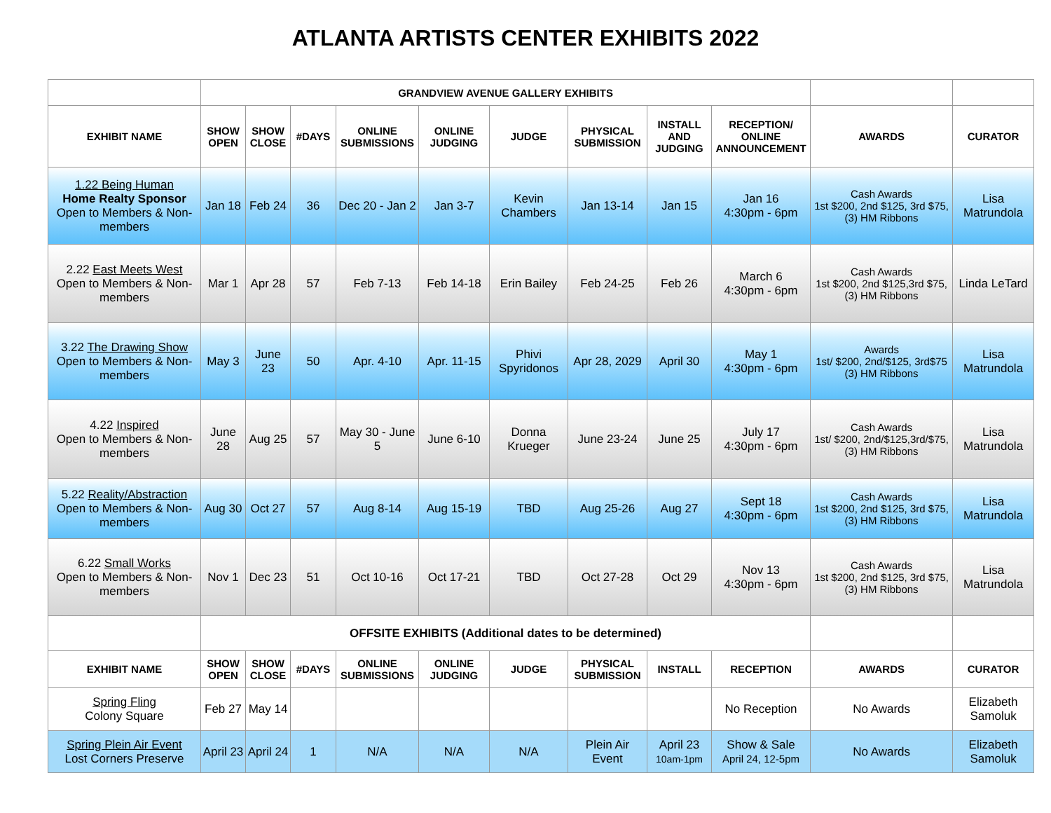ATLANTA ARTISTS CENTER EXHIBITS 2022
| | GRANDVIEW AVENUE GALLERY EXHIBITS | | | | | | | | | | |
| EXHIBIT NAME | SHOW OPEN | SHOW CLOSE | #DAYS | ONLINE SUBMISSIONS | ONLINE JUDGING | JUDGE | PHYSICAL SUBMISSION | INSTALL AND JUDGING | RECEPTION/ ONLINE ANNOUNCEMENT | AWARDS | CURATOR |
| 1.22 Being Human Home Realty Sponsor Open to Members & Non-members | Jan 18 | Feb 24 | 36 | Dec 20 - Jan 2 | Jan 3-7 | Kevin Chambers | Jan 13-14 | Jan 15 | Jan 16 4:30pm - 6pm | Cash Awards 1st $200, 2nd $125, 3rd $75, (3) HM Ribbons | Lisa Matrundola |
| 2.22 East Meets West Open to Members & Non-members | Mar 1 | Apr 28 | 57 | Feb 7-13 | Feb 14-18 | Erin Bailey | Feb 24-25 | Feb 26 | March 6 4:30pm - 6pm | Cash Awards 1st $200, 2nd $125,3rd $75, (3) HM Ribbons | Linda LeTard |
| 3.22 The Drawing Show Open to Members & Non-members | May 3 | June 23 | 50 | Apr. 4-10 | Apr. 11-15 | Phivi Spyridonos | Apr 28, 2029 | April 30 | May 1 4:30pm - 6pm | Awards 1st/ $200, 2nd/$125, 3rd$75 (3) HM Ribbons | Lisa Matrundola |
| 4.22 Inspired Open to Members & Non-members | June 28 | Aug 25 | 57 | May 30 - June 5 | June 6-10 | Donna Krueger | June 23-24 | June 25 | July 17 4:30pm - 6pm | Cash Awards 1st/ $200, 2nd/$125,3rd/$75, (3) HM Ribbons | Lisa Matrundola |
| 5.22 Reality/Abstraction Open to Members & Non-members | Aug 30 | Oct 27 | 57 | Aug 8-14 | Aug 15-19 | TBD | Aug 25-26 | Aug 27 | Sept 18 4:30pm - 6pm | Cash Awards 1st $200, 2nd $125, 3rd $75, (3) HM Ribbons | Lisa Matrundola |
| 6.22 Small Works Open to Members & Non-members | Nov 1 | Dec 23 | 51 | Oct 10-16 | Oct 17-21 | TBD | Oct 27-28 | Oct 29 | Nov 13 4:30pm - 6pm | Cash Awards 1st $200, 2nd $125, 3rd $75, (3) HM Ribbons | Lisa Matrundola |
| | OFFSITE EXHIBITS (Additional dates to be determined) | | | | | | | | | | |
| EXHIBIT NAME | SHOW OPEN | SHOW CLOSE | #DAYS | ONLINE SUBMISSIONS | ONLINE JUDGING | JUDGE | PHYSICAL SUBMISSION | INSTALL | RECEPTION | AWARDS | CURATOR |
| Spring Fling Colony Square | Feb 27 | May 14 | | | | | | | No Reception | No Awards | Elizabeth Samoluk |
| Spring Plein Air Event Lost Corners Preserve | April 23 | April 24 | 1 | N/A | N/A | N/A | Plein Air Event | April 23 10am-1pm | Show & Sale April 24, 12-5pm | No Awards | Elizabeth Samoluk |